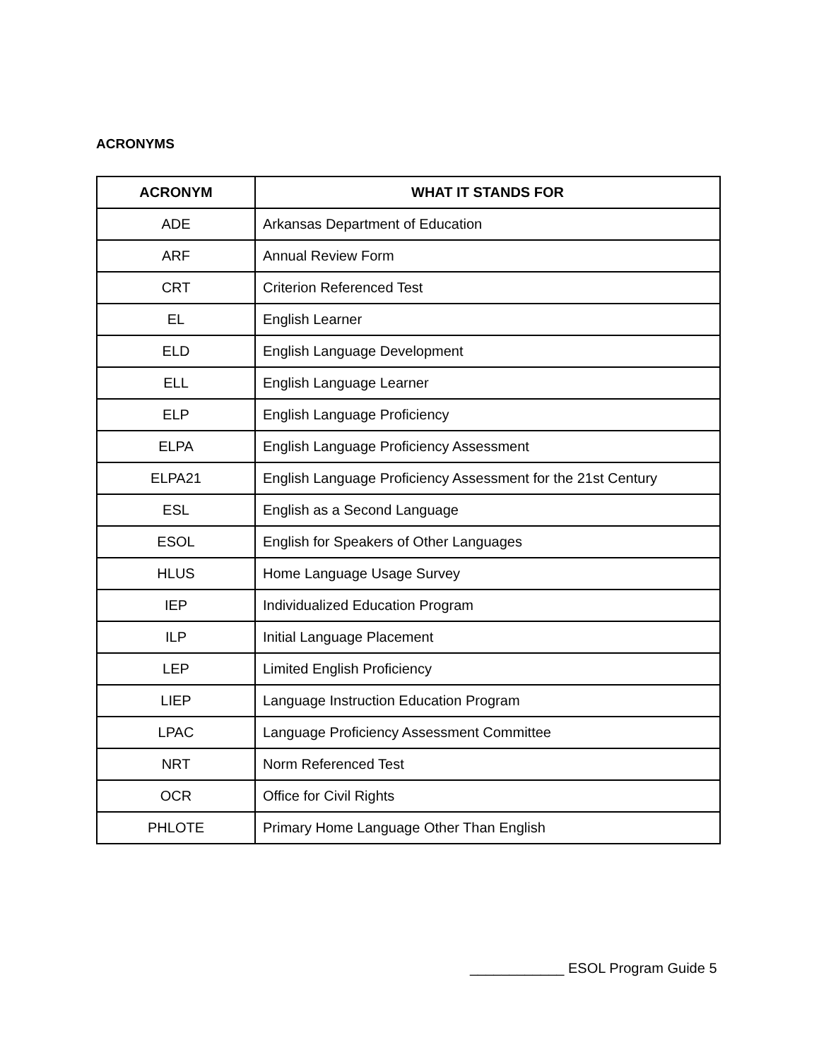ACRONYMS
| ACRONYM | WHAT IT STANDS FOR |
| --- | --- |
| ADE | Arkansas Department of Education |
| ARF | Annual Review Form |
| CRT | Criterion Referenced Test |
| EL | English Learner |
| ELD | English Language Development |
| ELL | English Language Learner |
| ELP | English Language Proficiency |
| ELPA | English Language Proficiency Assessment |
| ELPA21 | English Language Proficiency Assessment for the 21st Century |
| ESL | English as a Second Language |
| ESOL | English for Speakers of Other Languages |
| HLUS | Home Language Usage Survey |
| IEP | Individualized Education Program |
| ILP | Initial Language Placement |
| LEP | Limited English Proficiency |
| LIEP | Language Instruction Education Program |
| LPAC | Language Proficiency Assessment Committee |
| NRT | Norm Referenced Test |
| OCR | Office for Civil Rights |
| PHLOTE | Primary Home Language Other Than English |
____________ ESOL Program Guide 5